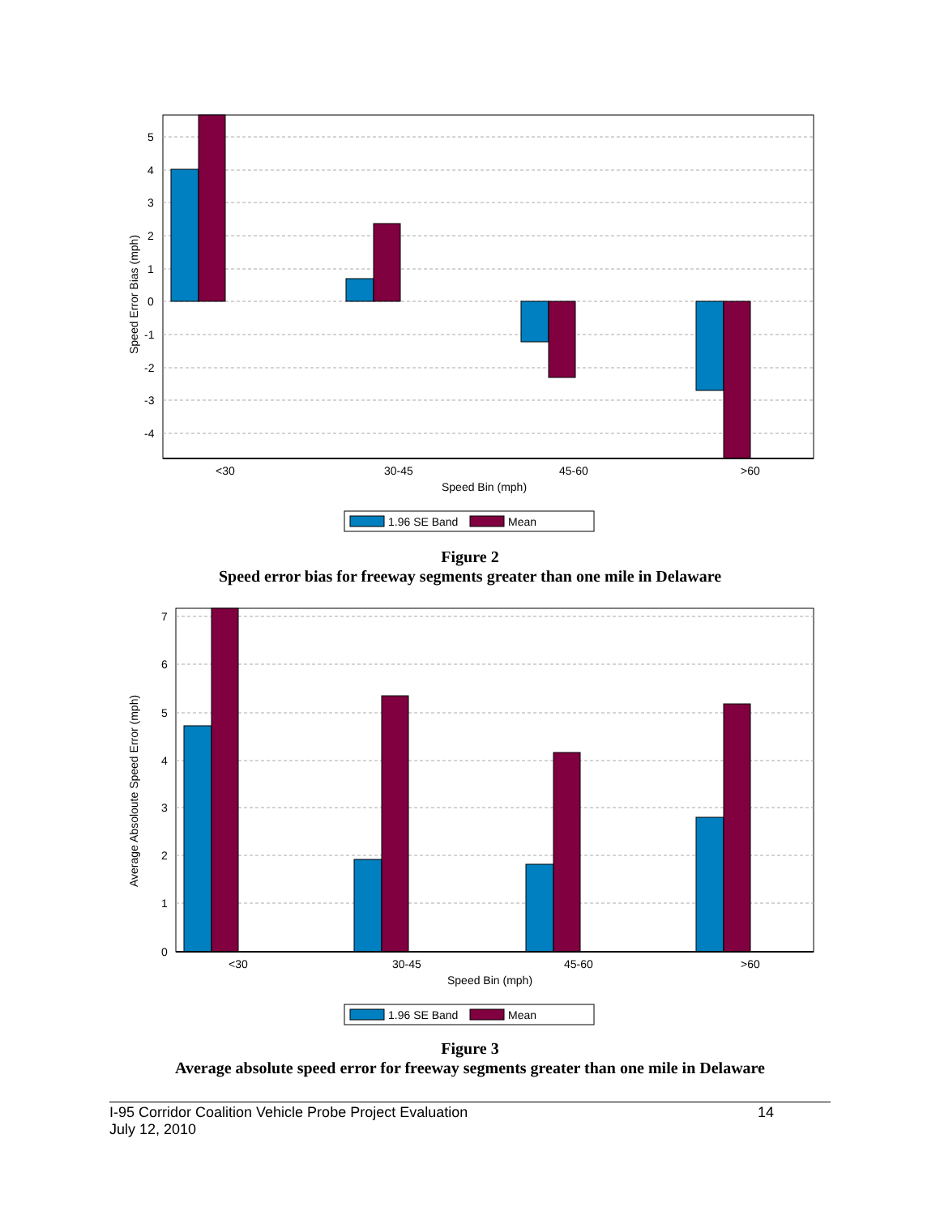5
4
3
2
1
0
-1
-2
-3
-4
<30
30-45
45-60
>60
Speed Bin (mph)
Speed Error Bias (mph)
1.96 SE Band
Mean
Figure 2
Speed error bias for freeway segments greater than one mile in Delaware
7
6
5
4
3
2
1
0
<30
30-45
45-60
>60
Speed Bin (mph)
Average Absoloute Speed Error (mph)
1.96 SE Band
Mean
Figure 3
Average absolute speed error for freeway segments greater than one mile in Delaware
I-95 Corridor Coalition Vehicle Probe Project Evaluation
July 12, 2010 14